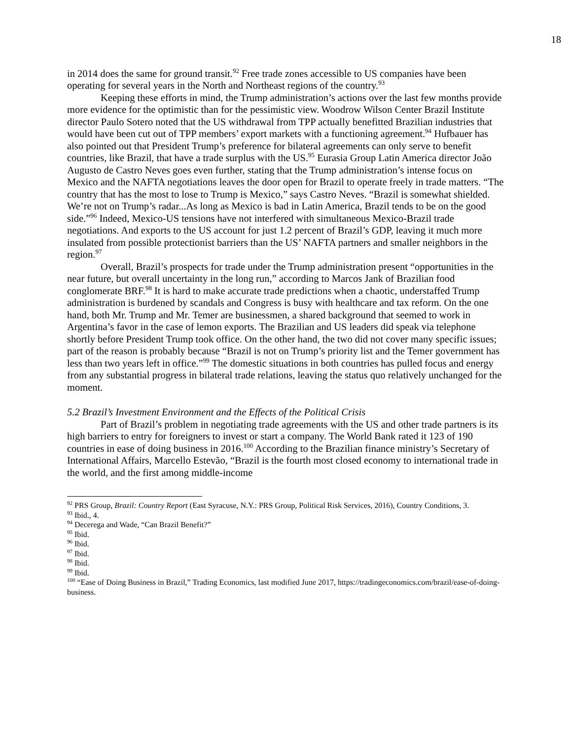18
in 2014 does the same for ground transit.<sup>92</sup> Free trade zones accessible to US companies have been operating for several years in the North and Northeast regions of the country.<sup>93</sup>
Keeping these efforts in mind, the Trump administration’s actions over the last few months provide more evidence for the optimistic than for the pessimistic view. Woodrow Wilson Center Brazil Institute director Paulo Sotero noted that the US withdrawal from TPP actually benefitted Brazilian industries that would have been cut out of TPP members’ export markets with a functioning agreement.<sup>94</sup> Hufbauer has also pointed out that President Trump’s preference for bilateral agreements can only serve to benefit countries, like Brazil, that have a trade surplus with the US.<sup>95</sup> Eurasia Group Latin America director João Augusto de Castro Neves goes even further, stating that the Trump administration’s intense focus on Mexico and the NAFTA negotiations leaves the door open for Brazil to operate freely in trade matters. “The country that has the most to lose to Trump is Mexico,” says Castro Neves. “Brazil is somewhat shielded. We’re not on Trump’s radar...As long as Mexico is bad in Latin America, Brazil tends to be on the good side.”<sup>96</sup> Indeed, Mexico-US tensions have not interfered with simultaneous Mexico-Brazil trade negotiations. And exports to the US account for just 1.2 percent of Brazil’s GDP, leaving it much more insulated from possible protectionist barriers than the US’ NAFTA partners and smaller neighbors in the region.<sup>97</sup>
Overall, Brazil’s prospects for trade under the Trump administration present “opportunities in the near future, but overall uncertainty in the long run,” according to Marcos Jank of Brazilian food conglomerate BRF.<sup>98</sup> It is hard to make accurate trade predictions when a chaotic, understaffed Trump administration is burdened by scandals and Congress is busy with healthcare and tax reform. On the one hand, both Mr. Trump and Mr. Temer are businessmen, a shared background that seemed to work in Argentina’s favor in the case of lemon exports. The Brazilian and US leaders did speak via telephone shortly before President Trump took office. On the other hand, the two did not cover many specific issues; part of the reason is probably because “Brazil is not on Trump’s priority list and the Temer government has less than two years left in office.”<sup>99</sup> The domestic situations in both countries has pulled focus and energy from any substantial progress in bilateral trade relations, leaving the status quo relatively unchanged for the moment.
5.2 Brazil’s Investment Environment and the Effects of the Political Crisis
Part of Brazil’s problem in negotiating trade agreements with the US and other trade partners is its high barriers to entry for foreigners to invest or start a company. The World Bank rated it 123 of 190 countries in ease of doing business in 2016.<sup>100</sup> According to the Brazilian finance ministry’s Secretary of International Affairs, Marcello Estevão, “Brazil is the fourth most closed economy to international trade in the world, and the first among middle-income
<sup>92</sup> PRS Group, Brazil: Country Report (East Syracuse, N.Y.: PRS Group, Political Risk Services, 2016), Country Conditions, 3.
<sup>93</sup> Ibid., 4.
<sup>94</sup> Decerega and Wade, “Can Brazil Benefit?”
<sup>95</sup> Ibid.
<sup>96</sup> Ibid.
<sup>97</sup> Ibid.
<sup>98</sup> Ibid.
<sup>99</sup> Ibid.
<sup>100</sup> “Ease of Doing Business in Brazil,” Trading Economics, last modified June 2017, https://tradingeconomics.com/brazil/ease-of-doing-business.